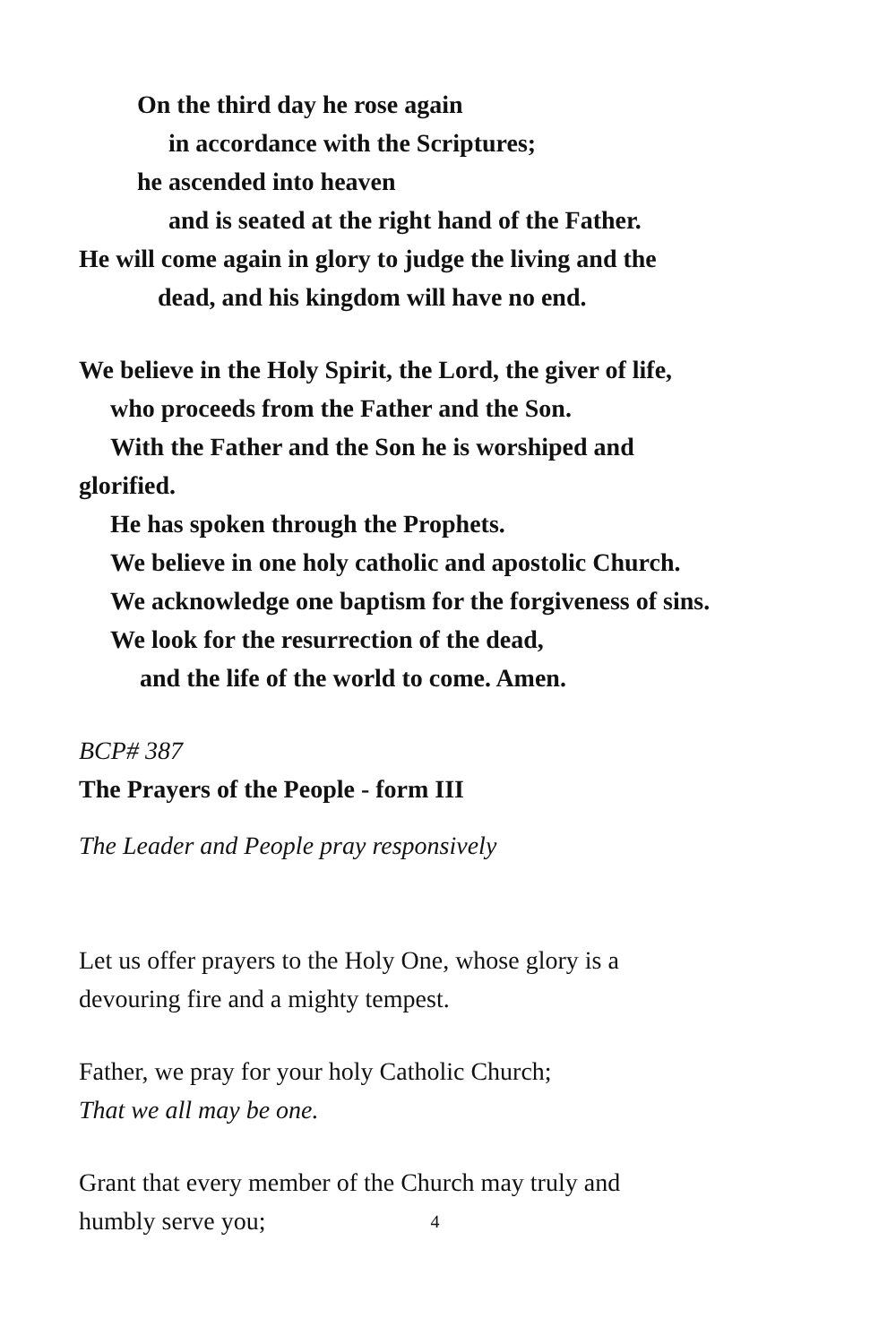On the third day he rose again
in accordance with the Scriptures;
he ascended into heaven
and is seated at the right hand of the Father.
He will come again in glory to judge the living and the
dead, and his kingdom will have no end.
We believe in the Holy Spirit, the Lord, the giver of life,
who proceeds from the Father and the Son.
With the Father and the Son he is worshiped and
glorified.
He has spoken through the Prophets.
We believe in one holy catholic and apostolic Church.
We acknowledge one baptism for the forgiveness of sins.
We look for the resurrection of the dead,
and the life of the world to come. Amen.
BCP# 387
The Prayers of the People - form III
The Leader and People pray responsively
Let us offer prayers to the Holy One, whose glory is a
devouring fire and a mighty tempest.
Father, we pray for your holy Catholic Church;
That we all may be one.
Grant that every member of the Church may truly and
humbly serve you;
4